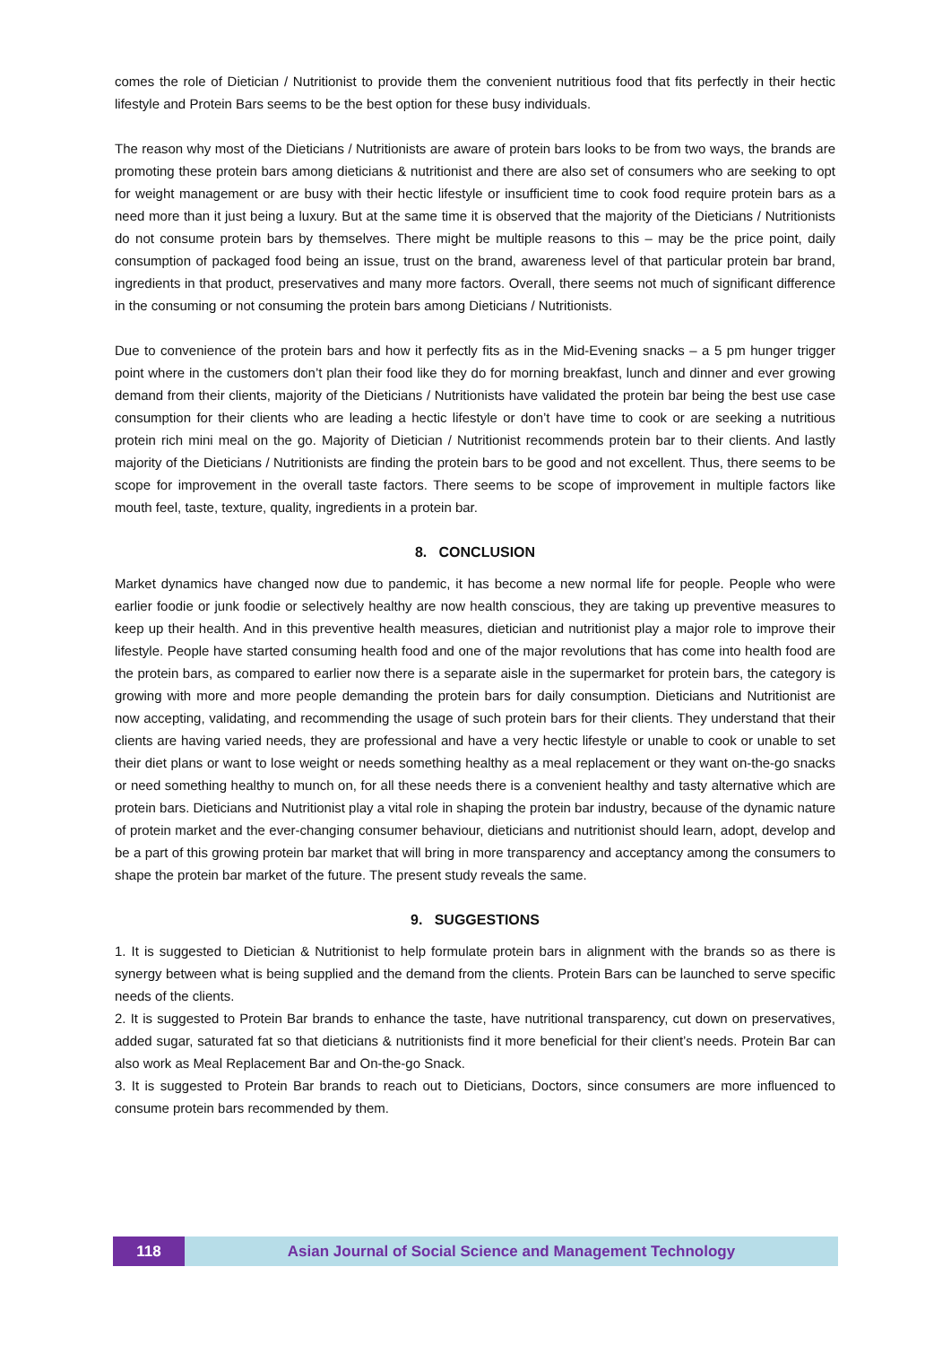comes the role of Dietician / Nutritionist to provide them the convenient nutritious food that fits perfectly in their hectic lifestyle and Protein Bars seems to be the best option for these busy individuals.
The reason why most of the Dieticians / Nutritionists are aware of protein bars looks to be from two ways, the brands are promoting these protein bars among dieticians & nutritionist and there are also set of consumers who are seeking to opt for weight management or are busy with their hectic lifestyle or insufficient time to cook food require protein bars as a need more than it just being a luxury. But at the same time it is observed that the majority of the Dieticians / Nutritionists do not consume protein bars by themselves. There might be multiple reasons to this – may be the price point, daily consumption of packaged food being an issue, trust on the brand, awareness level of that particular protein bar brand, ingredients in that product, preservatives and many more factors. Overall, there seems not much of significant difference in the consuming or not consuming the protein bars among Dieticians / Nutritionists.
Due to convenience of the protein bars and how it perfectly fits as in the Mid-Evening snacks – a 5 pm hunger trigger point where in the customers don’t plan their food like they do for morning breakfast, lunch and dinner and ever growing demand from their clients, majority of the Dieticians / Nutritionists have validated the protein bar being the best use case consumption for their clients who are leading a hectic lifestyle or don’t have time to cook or are seeking a nutritious protein rich mini meal on the go. Majority of Dietician / Nutritionist recommends protein bar to their clients. And lastly majority of the Dieticians / Nutritionists are finding the protein bars to be good and not excellent. Thus, there seems to be scope for improvement in the overall taste factors. There seems to be scope of improvement in multiple factors like mouth feel, taste, texture, quality, ingredients in a protein bar.
8. CONCLUSION
Market dynamics have changed now due to pandemic, it has become a new normal life for people. People who were earlier foodie or junk foodie or selectively healthy are now health conscious, they are taking up preventive measures to keep up their health. And in this preventive health measures, dietician and nutritionist play a major role to improve their lifestyle. People have started consuming health food and one of the major revolutions that has come into health food are the protein bars, as compared to earlier now there is a separate aisle in the supermarket for protein bars, the category is growing with more and more people demanding the protein bars for daily consumption. Dieticians and Nutritionist are now accepting, validating, and recommending the usage of such protein bars for their clients. They understand that their clients are having varied needs, they are professional and have a very hectic lifestyle or unable to cook or unable to set their diet plans or want to lose weight or needs something healthy as a meal replacement or they want on-the-go snacks or need something healthy to munch on, for all these needs there is a convenient healthy and tasty alternative which are protein bars. Dieticians and Nutritionist play a vital role in shaping the protein bar industry, because of the dynamic nature of protein market and the ever-changing consumer behaviour, dieticians and nutritionist should learn, adopt, develop and be a part of this growing protein bar market that will bring in more transparency and acceptancy among the consumers to shape the protein bar market of the future. The present study reveals the same.
9. SUGGESTIONS
1. It is suggested to Dietician & Nutritionist to help formulate protein bars in alignment with the brands so as there is synergy between what is being supplied and the demand from the clients. Protein Bars can be launched to serve specific needs of the clients.
2. It is suggested to Protein Bar brands to enhance the taste, have nutritional transparency, cut down on preservatives, added sugar, saturated fat so that dieticians & nutritionists find it more beneficial for their client’s needs. Protein Bar can also work as Meal Replacement Bar and On-the-go Snack.
3. It is suggested to Protein Bar brands to reach out to Dieticians, Doctors, since consumers are more influenced to consume protein bars recommended by them.
118 Asian Journal of Social Science and Management Technology